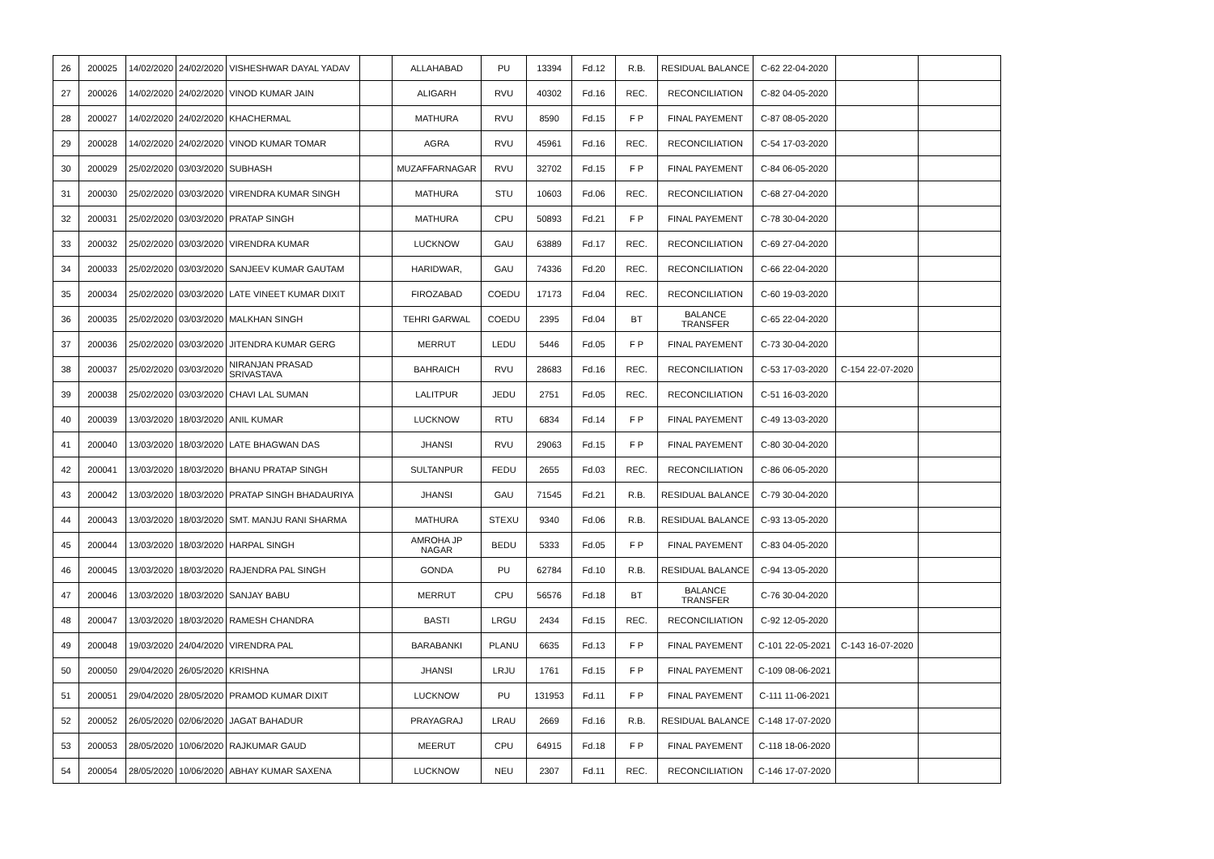| 26 | 200025 | 14/02/2020 | 24/02/2020 | VISHESHWAR DAYAL YADAV | | ALLAHABAD | PU | 13394 | Fd.12 | R.B. | RESIDUAL BALANCE | C-62 22-04-2020 | | |
| 27 | 200026 | 14/02/2020 | 24/02/2020 | VINOD KUMAR JAIN | | ALIGARH | RVU | 40302 | Fd.16 | REC. | RECONCILIATION | C-82 04-05-2020 | | |
| 28 | 200027 | 14/02/2020 | 24/02/2020 | KHACHERMAL | | MATHURA | RVU | 8590 | Fd.15 | F P | FINAL PAYEMENT | C-87 08-05-2020 | | |
| 29 | 200028 | 14/02/2020 | 24/02/2020 | VINOD KUMAR TOMAR | | AGRA | RVU | 45961 | Fd.16 | REC. | RECONCILIATION | C-54 17-03-2020 | | |
| 30 | 200029 | 25/02/2020 | 03/03/2020 | SUBHASH | | MUZAFFARNAGAR | RVU | 32702 | Fd.15 | F P | FINAL PAYEMENT | C-84 06-05-2020 | | |
| 31 | 200030 | 25/02/2020 | 03/03/2020 | VIRENDRA KUMAR SINGH | | MATHURA | STU | 10603 | Fd.06 | REC. | RECONCILIATION | C-68 27-04-2020 | | |
| 32 | 200031 | 25/02/2020 | 03/03/2020 | PRATAP SINGH | | MATHURA | CPU | 50893 | Fd.21 | F P | FINAL PAYEMENT | C-78 30-04-2020 | | |
| 33 | 200032 | 25/02/2020 | 03/03/2020 | VIRENDRA KUMAR | | LUCKNOW | GAU | 63889 | Fd.17 | REC. | RECONCILIATION | C-69 27-04-2020 | | |
| 34 | 200033 | 25/02/2020 | 03/03/2020 | SANJEEV KUMAR GAUTAM | | HARIDWAR, | GAU | 74336 | Fd.20 | REC. | RECONCILIATION | C-66 22-04-2020 | | |
| 35 | 200034 | 25/02/2020 | 03/03/2020 | LATE VINEET KUMAR DIXIT | | FIROZABAD | COEDU | 17173 | Fd.04 | REC. | RECONCILIATION | C-60 19-03-2020 | | |
| 36 | 200035 | 25/02/2020 | 03/03/2020 | MALKHAN SINGH | | TEHRI GARWAL | COEDU | 2395 | Fd.04 | BT | BALANCE TRANSFER | C-65 22-04-2020 | | |
| 37 | 200036 | 25/02/2020 | 03/03/2020 | JITENDRA KUMAR GERG | | MERRUT | LEDU | 5446 | Fd.05 | F P | FINAL PAYEMENT | C-73 30-04-2020 | | |
| 38 | 200037 | 25/02/2020 | 03/03/2020 | NIRANJAN PRASAD SRIVASTAVA | | BAHRAICH | RVU | 28683 | Fd.16 | REC. | RECONCILIATION | C-53 17-03-2020 | C-154 22-07-2020 | |
| 39 | 200038 | 25/02/2020 | 03/03/2020 | CHAVI LAL SUMAN | | LALITPUR | JEDU | 2751 | Fd.05 | REC. | RECONCILIATION | C-51 16-03-2020 | | |
| 40 | 200039 | 13/03/2020 | 18/03/2020 | ANIL KUMAR | | LUCKNOW | RTU | 6834 | Fd.14 | F P | FINAL PAYEMENT | C-49 13-03-2020 | | |
| 41 | 200040 | 13/03/2020 | 18/03/2020 | LATE BHAGWAN DAS | | JHANSI | RVU | 29063 | Fd.15 | F P | FINAL PAYEMENT | C-80 30-04-2020 | | |
| 42 | 200041 | 13/03/2020 | 18/03/2020 | BHANU PRATAP SINGH | | SULTANPUR | FEDU | 2655 | Fd.03 | REC. | RECONCILIATION | C-86 06-05-2020 | | |
| 43 | 200042 | 13/03/2020 | 18/03/2020 | PRATAP SINGH BHADAURIYA | | JHANSI | GAU | 71545 | Fd.21 | R.B. | RESIDUAL BALANCE | C-79 30-04-2020 | | |
| 44 | 200043 | 13/03/2020 | 18/03/2020 | SMT. MANJU RANI SHARMA | | MATHURA | STEXU | 9340 | Fd.06 | R.B. | RESIDUAL BALANCE | C-93 13-05-2020 | | |
| 45 | 200044 | 13/03/2020 | 18/03/2020 | HARPAL SINGH | | AMROHA JP NAGAR | BEDU | 5333 | Fd.05 | F P | FINAL PAYEMENT | C-83 04-05-2020 | | |
| 46 | 200045 | 13/03/2020 | 18/03/2020 | RAJENDRA PAL SINGH | | GONDA | PU | 62784 | Fd.10 | R.B. | RESIDUAL BALANCE | C-94 13-05-2020 | | |
| 47 | 200046 | 13/03/2020 | 18/03/2020 | SANJAY BABU | | MERRUT | CPU | 56576 | Fd.18 | BT | BALANCE TRANSFER | C-76 30-04-2020 | | |
| 48 | 200047 | 13/03/2020 | 18/03/2020 | RAMESH CHANDRA | | BASTI | LRGU | 2434 | Fd.15 | REC. | RECONCILIATION | C-92 12-05-2020 | | |
| 49 | 200048 | 19/03/2020 | 24/04/2020 | VIRENDRA PAL | | BARABANKI | PLANU | 6635 | Fd.13 | F P | FINAL PAYEMENT | C-101 22-05-2021 | C-143 16-07-2020 | |
| 50 | 200050 | 29/04/2020 | 26/05/2020 | KRISHNA | | JHANSI | LRJU | 1761 | Fd.15 | F P | FINAL PAYEMENT | C-109 08-06-2021 | | |
| 51 | 200051 | 29/04/2020 | 28/05/2020 | PRAMOD KUMAR DIXIT | | LUCKNOW | PU | 131953 | Fd.11 | F P | FINAL PAYEMENT | C-111 11-06-2021 | | |
| 52 | 200052 | 26/05/2020 | 02/06/2020 | JAGAT BAHADUR | | PRAYAGRAJ | LRAU | 2669 | Fd.16 | R.B. | RESIDUAL BALANCE | C-148 17-07-2020 | | |
| 53 | 200053 | 28/05/2020 | 10/06/2020 | RAJKUMAR GAUD | | MEERUT | CPU | 64915 | Fd.18 | F P | FINAL PAYEMENT | C-118 18-06-2020 | | |
| 54 | 200054 | 28/05/2020 | 10/06/2020 | ABHAY KUMAR SAXENA | | LUCKNOW | NEU | 2307 | Fd.11 | REC. | RECONCILIATION | C-146 17-07-2020 | | |